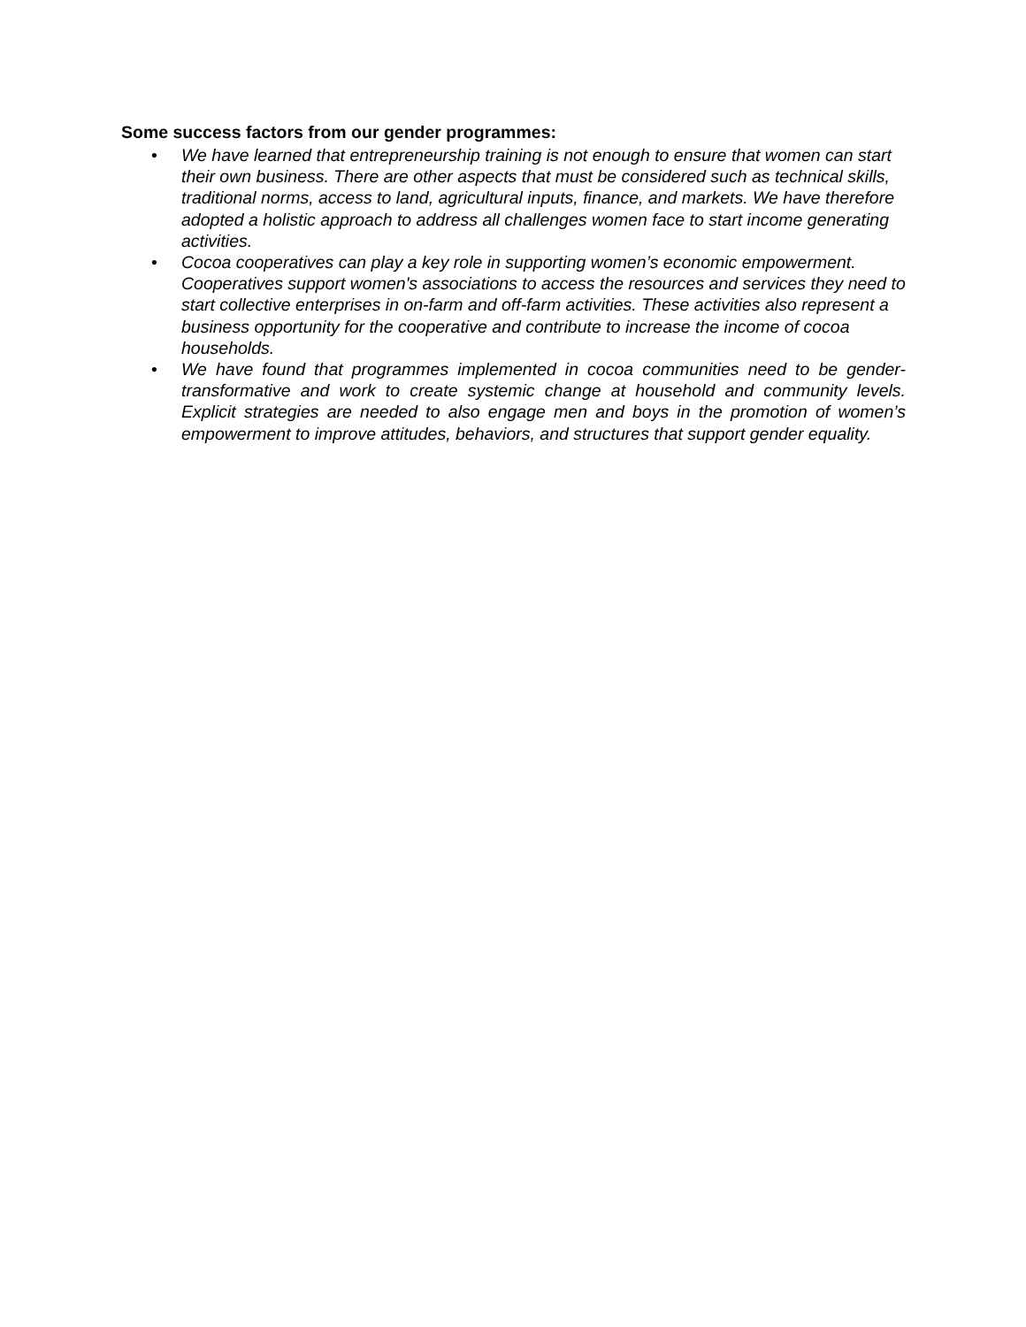Some success factors from our gender programmes:
• We have learned that entrepreneurship training is not enough to ensure that women can start their own business. There are other aspects that must be considered such as technical skills, traditional norms, access to land, agricultural inputs, finance, and markets. We have therefore adopted a holistic approach to address all challenges women face to start income generating activities.
• Cocoa cooperatives can play a key role in supporting women’s economic empowerment. Cooperatives support women's associations to access the resources and services they need to start collective enterprises in on-farm and off-farm activities. These activities also represent a business opportunity for the cooperative and contribute to increase the income of cocoa households.
• We have found that programmes implemented in cocoa communities need to be gender-transformative and work to create systemic change at household and community levels. Explicit strategies are needed to also engage men and boys in the promotion of women’s empowerment to improve attitudes, behaviors, and structures that support gender equality.